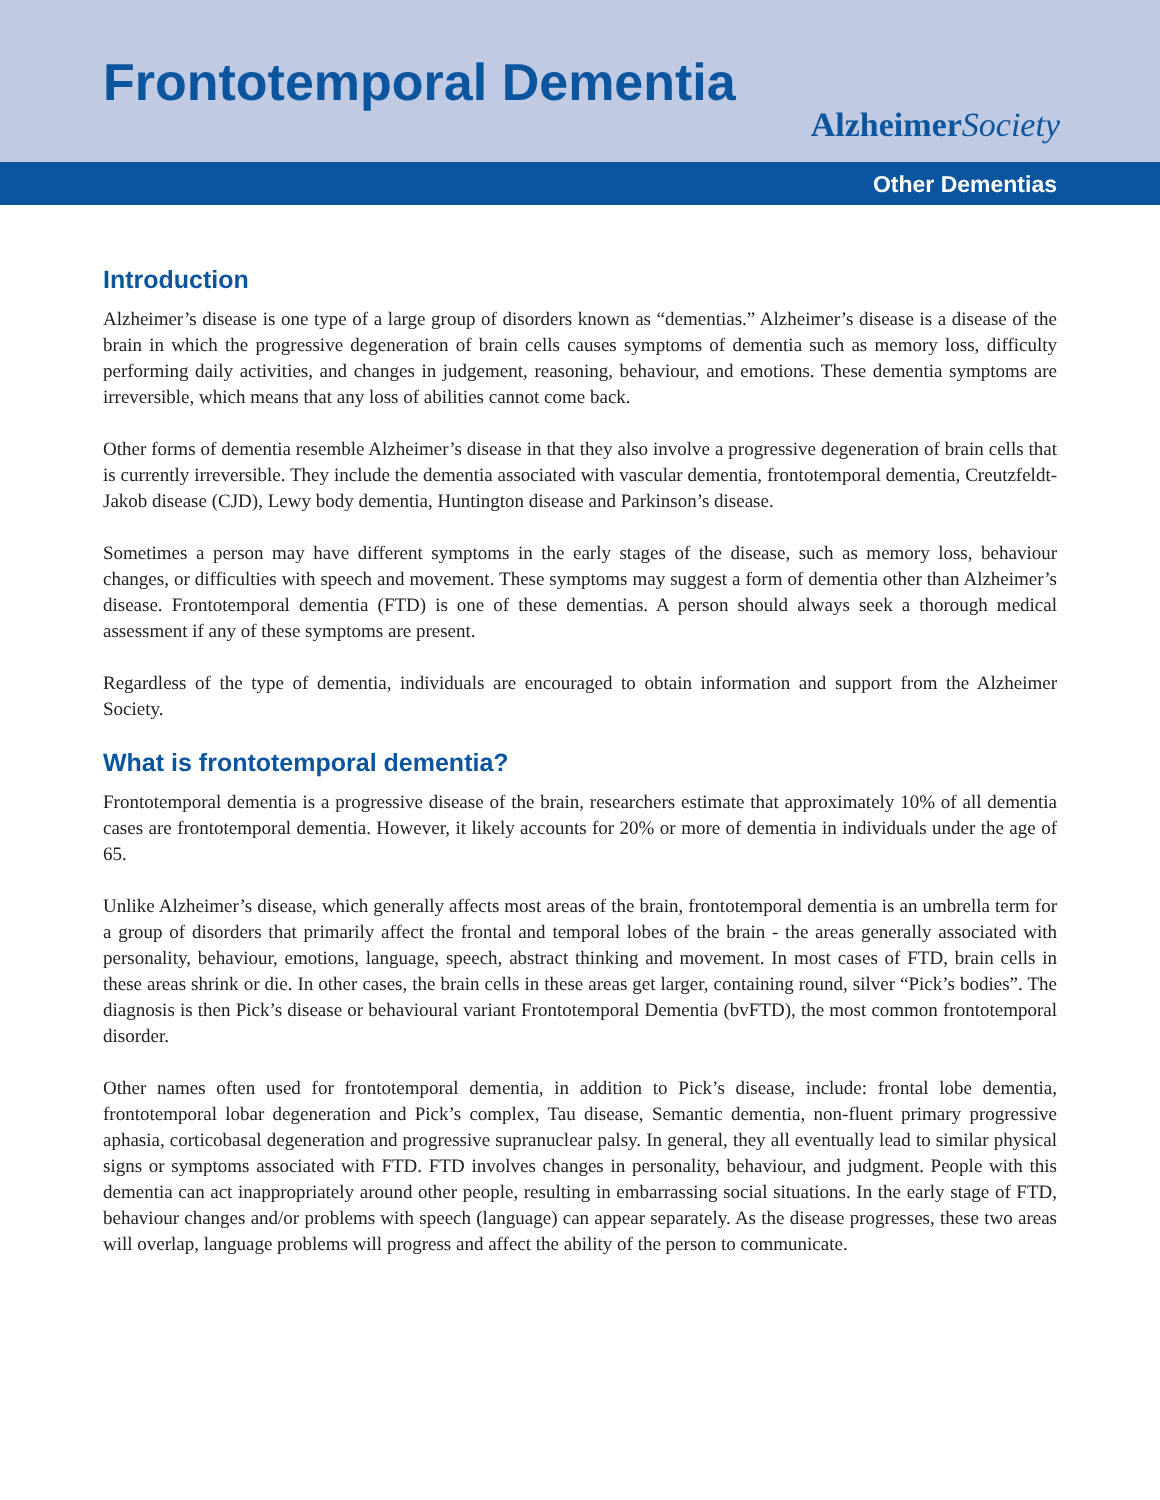Frontotemporal Dementia
Alzheimer Society
Other Dementias
Introduction
Alzheimer’s disease is one type of a large group of disorders known as “dementias.” Alzheimer’s disease is a disease of the brain in which the progressive degeneration of brain cells causes symptoms of dementia such as memory loss, difficulty performing daily activities, and changes in judgement, reasoning, behaviour, and emotions. These dementia symptoms are irreversible, which means that any loss of abilities cannot come back.
Other forms of dementia resemble Alzheimer’s disease in that they also involve a progressive degeneration of brain cells that is currently irreversible. They include the dementia associated with vascular dementia, frontotemporal dementia, Creutzfeldt-Jakob disease (CJD), Lewy body dementia, Huntington disease and Parkinson’s disease.
Sometimes a person may have different symptoms in the early stages of the disease, such as memory loss, behaviour changes, or difficulties with speech and movement. These symptoms may suggest a form of dementia other than Alzheimer’s disease. Frontotemporal dementia (FTD) is one of these dementias. A person should always seek a thorough medical assessment if any of these symptoms are present.
Regardless of the type of dementia, individuals are encouraged to obtain information and support from the Alzheimer Society.
What is frontotemporal dementia?
Frontotemporal dementia is a progressive disease of the brain, researchers estimate that approximately 10% of all dementia cases are frontotemporal dementia. However, it likely accounts for 20% or more of dementia in individuals under the age of 65.
Unlike Alzheimer’s disease, which generally affects most areas of the brain, frontotemporal dementia is an umbrella term for a group of disorders that primarily affect the frontal and temporal lobes of the brain - the areas generally associated with personality, behaviour, emotions, language, speech, abstract thinking and movement. In most cases of FTD, brain cells in these areas shrink or die. In other cases, the brain cells in these areas get larger, containing round, silver “Pick’s bodies”. The diagnosis is then Pick’s disease or behavioural variant Frontotemporal Dementia (bvFTD), the most common frontotemporal disorder.
Other names often used for frontotemporal dementia, in addition to Pick’s disease, include: frontal lobe dementia, frontotemporal lobar degeneration and Pick’s complex, Tau disease, Semantic dementia, non-fluent primary progressive aphasia, corticobasal degeneration and progressive supranuclear palsy. In general, they all eventually lead to similar physical signs or symptoms associated with FTD. FTD involves changes in personality, behaviour, and judgment. People with this dementia can act inappropriately around other people, resulting in embarrassing social situations. In the early stage of FTD, behaviour changes and/or problems with speech (language) can appear separately. As the disease progresses, these two areas will overlap, language problems will progress and affect the ability of the person to communicate.